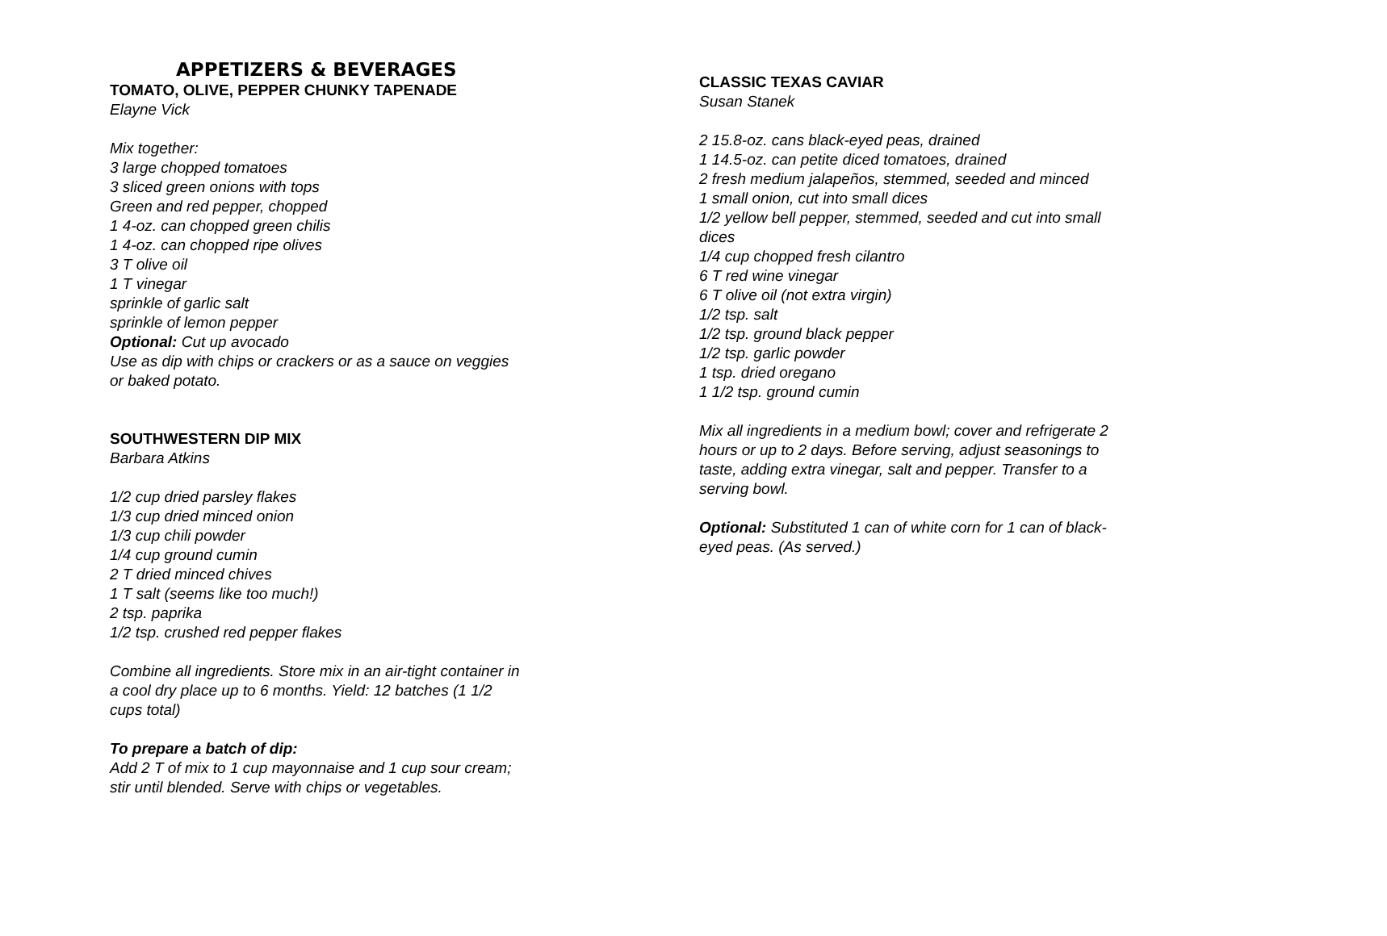APPETIZERS & BEVERAGES
TOMATO, OLIVE, PEPPER CHUNKY TAPENADE
Elayne Vick
Mix together:
3 large chopped tomatoes
3 sliced green onions with tops
Green and red pepper, chopped
1 4-oz. can chopped green chilis
1 4-oz. can chopped ripe olives
3 T olive oil
1 T vinegar
sprinkle of garlic salt
sprinkle of lemon pepper
Optional: Cut up avocado
Use as dip with chips or crackers or as a sauce on veggies or baked potato.
SOUTHWESTERN DIP MIX
Barbara Atkins
1/2 cup dried parsley flakes
1/3 cup dried minced onion
1/3 cup chili powder
1/4 cup ground cumin
2 T dried minced chives
1 T salt (seems like too much!)
2 tsp. paprika
1/2 tsp. crushed red pepper flakes
Combine all ingredients. Store mix in an air-tight container in a cool dry place up to 6 months. Yield: 12 batches (1 1/2 cups total)
To prepare a batch of dip:
Add 2 T of mix to 1 cup mayonnaise and 1 cup sour cream; stir until blended. Serve with chips or vegetables.
CLASSIC TEXAS CAVIAR
Susan Stanek
2 15.8-oz. cans black-eyed peas, drained
1 14.5-oz. can petite diced tomatoes, drained
2 fresh medium jalapeños, stemmed, seeded and minced
1 small onion, cut into small dices
1/2 yellow bell pepper, stemmed, seeded and cut into small dices
1/4 cup chopped fresh cilantro
6 T red wine vinegar
6 T olive oil (not extra virgin)
1/2 tsp. salt
1/2 tsp. ground black pepper
1/2 tsp. garlic powder
1 tsp. dried oregano
1 1/2 tsp. ground cumin
Mix all ingredients in a medium bowl; cover and refrigerate 2 hours or up to 2 days. Before serving, adjust seasonings to taste, adding extra vinegar, salt and pepper. Transfer to a serving bowl.
Optional: Substituted 1 can of white corn for 1 can of black-eyed peas. (As served.)